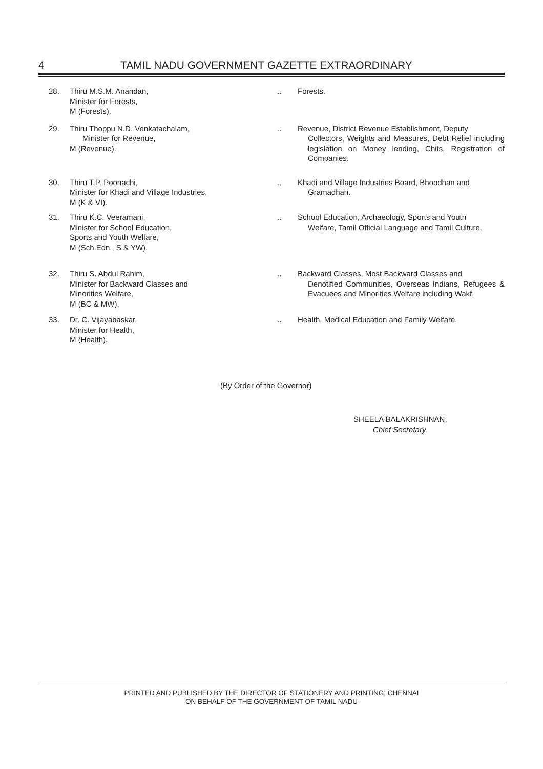4 TAMIL NADU GOVERNMENT GAZETTE EXTRAORDINARY
28. Thiru M.S.M. Anandan,
Minister for Forests,
M (Forests).
.. Forests.
29. Thiru Thoppu N.D. Venkatachalam,
Minister for Revenue,
M (Revenue).
.. Revenue, District Revenue Establishment, Deputy
Collectors, Weights and Measures, Debt Relief including legislation on Money lending, Chits, Registration of Companies.
30. Thiru T.P. Poonachi,
Minister for Khadi and Village Industries,
M (K & VI).
.. Khadi and Village Industries Board, Bhoodhan and
Gramadhan.
31. Thiru K.C. Veeramani,
Minister for School Education,
Sports and Youth Welfare,
M (Sch.Edn., S & YW).
.. School Education, Archaeology, Sports and Youth
Welfare, Tamil Official Language and Tamil Culture.
32. Thiru S. Abdul Rahim,
Minister for Backward Classes and
Minorities Welfare,
M (BC & MW).
.. Backward Classes, Most Backward Classes and
Denotified Communities, Overseas Indians, Refugees & Evacuees and Minorities Welfare including Wakf.
33. Dr. C. Vijayabaskar,
Minister for Health,
M (Health).
.. Health, Medical Education and Family Welfare.
(By Order of the Governor)
SHEELA BALAKRISHNAN,
Chief Secretary.
PRINTED AND PUBLISHED BY THE DIRECTOR OF STATIONERY AND PRINTING, CHENNAI
ON BEHALF OF THE GOVERNMENT OF TAMIL NADU